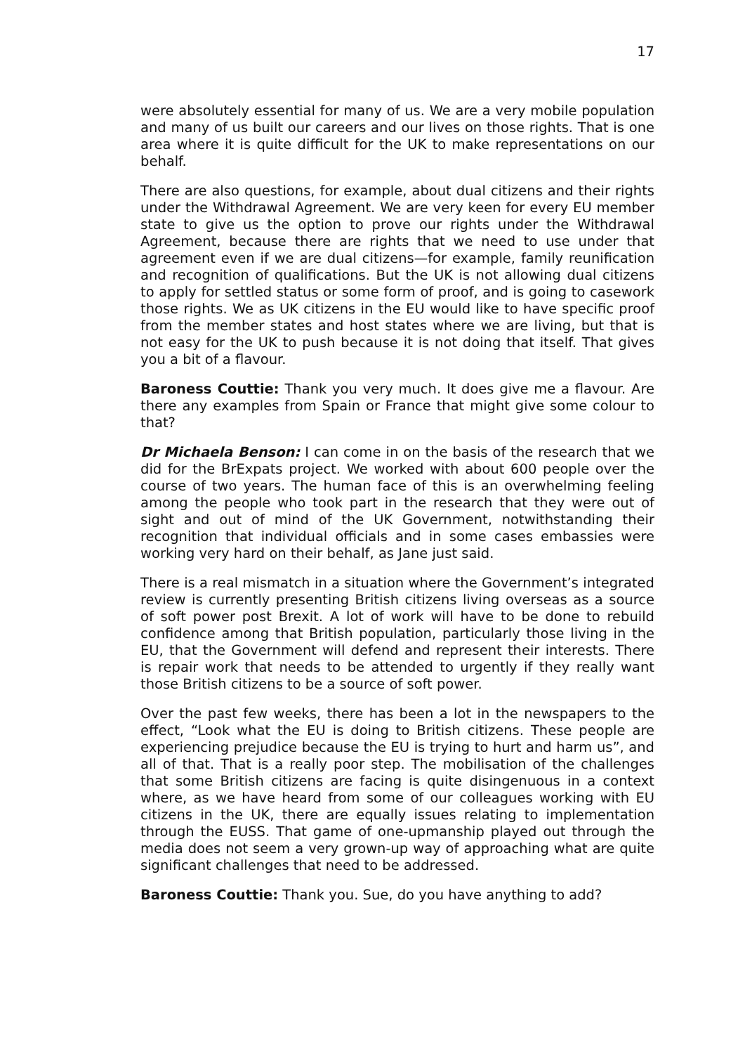17
were absolutely essential for many of us. We are a very mobile population and many of us built our careers and our lives on those rights. That is one area where it is quite difficult for the UK to make representations on our behalf.
There are also questions, for example, about dual citizens and their rights under the Withdrawal Agreement. We are very keen for every EU member state to give us the option to prove our rights under the Withdrawal Agreement, because there are rights that we need to use under that agreement even if we are dual citizens—for example, family reunification and recognition of qualifications. But the UK is not allowing dual citizens to apply for settled status or some form of proof, and is going to casework those rights. We as UK citizens in the EU would like to have specific proof from the member states and host states where we are living, but that is not easy for the UK to push because it is not doing that itself. That gives you a bit of a flavour.
Baroness Couttie: Thank you very much. It does give me a flavour. Are there any examples from Spain or France that might give some colour to that?
Dr Michaela Benson: I can come in on the basis of the research that we did for the BrExpats project. We worked with about 600 people over the course of two years. The human face of this is an overwhelming feeling among the people who took part in the research that they were out of sight and out of mind of the UK Government, notwithstanding their recognition that individual officials and in some cases embassies were working very hard on their behalf, as Jane just said.
There is a real mismatch in a situation where the Government’s integrated review is currently presenting British citizens living overseas as a source of soft power post Brexit. A lot of work will have to be done to rebuild confidence among that British population, particularly those living in the EU, that the Government will defend and represent their interests. There is repair work that needs to be attended to urgently if they really want those British citizens to be a source of soft power.
Over the past few weeks, there has been a lot in the newspapers to the effect, “Look what the EU is doing to British citizens. These people are experiencing prejudice because the EU is trying to hurt and harm us”, and all of that. That is a really poor step. The mobilisation of the challenges that some British citizens are facing is quite disingenuous in a context where, as we have heard from some of our colleagues working with EU citizens in the UK, there are equally issues relating to implementation through the EUSS. That game of one-upmanship played out through the media does not seem a very grown-up way of approaching what are quite significant challenges that need to be addressed.
Baroness Couttie: Thank you. Sue, do you have anything to add?